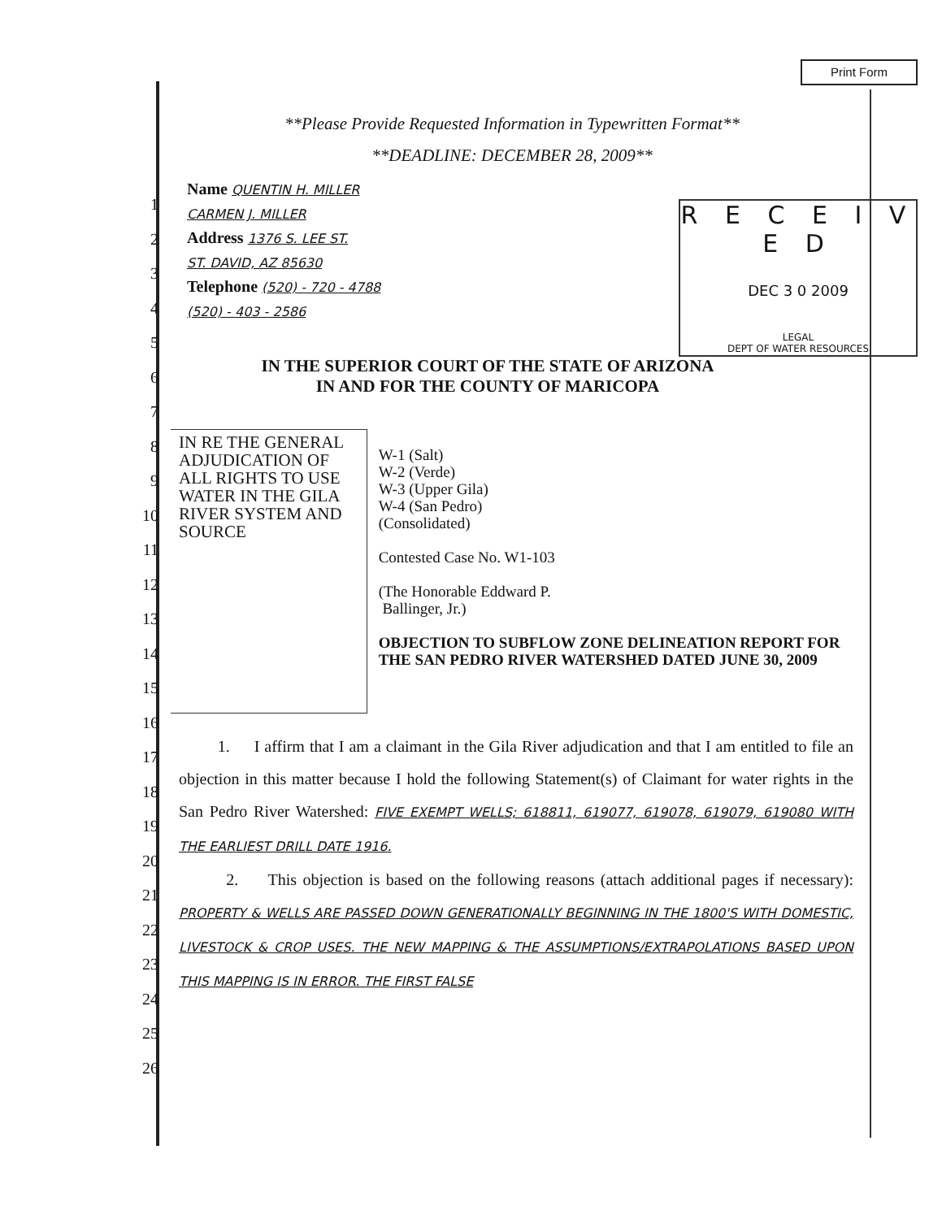Print Form
R E C E I V E D
DEC 3 0 2009
LEGAL
DEPT OF WATER RESOURCES
**Please Provide Requested Information in Typewritten Format**
**DEADLINE: DECEMBER 28, 2009**
Name QUENTIN H. MILLER
CARMEN J. MILLER
Address 1376 S. LEE ST.
ST. DAVID, AZ 85630
Telephone (520) - 720 - 4788
(520) - 403 - 2586
IN THE SUPERIOR COURT OF THE STATE OF ARIZONA
IN AND FOR THE COUNTY OF MARICOPA
IN RE THE GENERAL ADJUDICATION OF ALL RIGHTS TO USE WATER IN THE GILA RIVER SYSTEM AND SOURCE
W-1 (Salt)
W-2 (Verde)
W-3 (Upper Gila)
W-4 (San Pedro)
(Consolidated)
Contested Case No. W1-103
(The Honorable Eddward P.
Ballinger, Jr.)
OBJECTION TO SUBFLOW ZONE DELINEATION REPORT FOR THE SAN PEDRO RIVER WATERSHED DATED JUNE 30, 2009
1. I affirm that I am a claimant in the Gila River adjudication and that I am entitled to file an objection in this matter because I hold the following Statement(s) of Claimant for water rights in the San Pedro River Watershed: FIVE EXEMPT WELLS; 618811, 619077, 619078, 619079, 619080 WITH THE EARLIEST DRILL DATE 1916.
2. This objection is based on the following reasons (attach additional pages if necessary): PROPERTY & WELLS ARE PASSED DOWN GENERATIONALLY BEGINNING IN THE 1800'S WITH DOMESTIC, LIVESTOCK & CROP USES. THE NEW MAPPING & THE ASSUMPTIONS/EXTRAPOLATIONS BASED UPON THIS MAPPING IS IN ERROR. THE FIRST FALSE
1
2
3
4
5
6
7
8
9
10
11
12
13
14
15
16
17
18
19
20
21
22
23
24
25
26